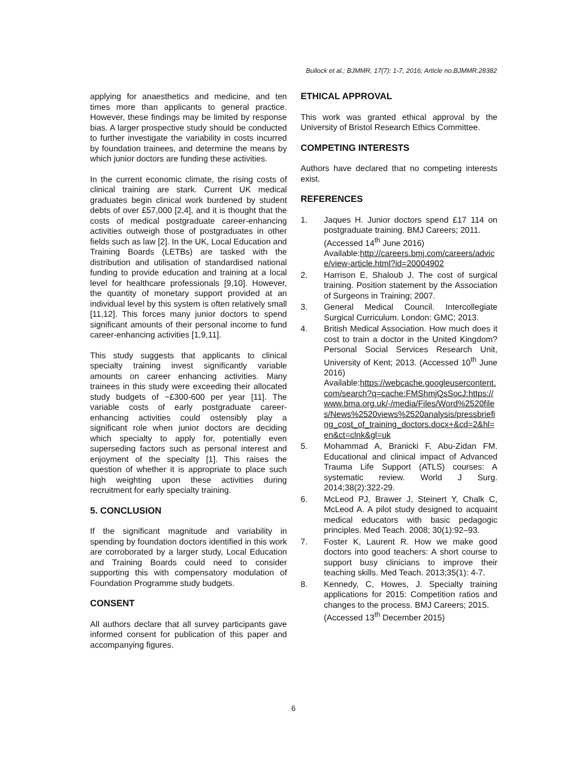Bullock et al.; BJMMR, 17(7): 1-7, 2016; Article no.BJMMR.28382
applying for anaesthetics and medicine, and ten times more than applicants to general practice. However, these findings may be limited by response bias. A larger prospective study should be conducted to further investigate the variability in costs incurred by foundation trainees, and determine the means by which junior doctors are funding these activities.
In the current economic climate, the rising costs of clinical training are stark. Current UK medical graduates begin clinical work burdened by student debts of over £57,000 [2,4], and it is thought that the costs of medical postgraduate career-enhancing activities outweigh those of postgraduates in other fields such as law [2]. In the UK, Local Education and Training Boards (LETBs) are tasked with the distribution and utilisation of standardised national funding to provide education and training at a local level for healthcare professionals [9,10]. However, the quantity of monetary support provided at an individual level by this system is often relatively small [11,12]. This forces many junior doctors to spend significant amounts of their personal income to fund career-enhancing activities [1,9,11].
This study suggests that applicants to clinical specialty training invest significantly variable amounts on career enhancing activities. Many trainees in this study were exceeding their allocated study budgets of ~£300-600 per year [11]. The variable costs of early postgraduate career-enhancing activities could ostensibly play a significant role when junior doctors are deciding which specialty to apply for, potentially even superseding factors such as personal interest and enjoyment of the specialty [1]. This raises the question of whether it is appropriate to place such high weighting upon these activities during recruitment for early specialty training.
5. CONCLUSION
If the significant magnitude and variability in spending by foundation doctors identified in this work are corroborated by a larger study, Local Education and Training Boards could need to consider supporting this with compensatory modulation of Foundation Programme study budgets.
CONSENT
All authors declare that all survey participants gave informed consent for publication of this paper and accompanying figures.
ETHICAL APPROVAL
This work was granted ethical approval by the University of Bristol Research Ethics Committee.
COMPETING INTERESTS
Authors have declared that no competing interests exist.
REFERENCES
1. Jaques H. Junior doctors spend £17 114 on postgraduate training. BMJ Careers; 2011.
(Accessed 14<sup>th</sup> June 2016)
Available:http://careers.bmj.com/careers/advice/view-article.html?id=20004902
2. Harrison E, Shaloub J. The cost of surgical training. Position statement by the Association of Surgeons in Training; 2007.
3. General Medical Council. Intercollegiate Surgical Curriculum. London: GMC; 2013.
4. British Medical Association. How much does it cost to train a doctor in the United Kingdom? Personal Social Services Research Unit, University of Kent; 2013. (Accessed 10<sup>th</sup> June 2016)
Available:https://webcache.googleusercontent.com/search?q=cache:FMShmjQsSocJ:https://www.bma.org.uk/-/media/Files/Word%2520files/News%2520views%2520analysis/pressbriefing_cost_of_training_doctors.docx+&cd=2&hl=en&ct=clnk&gl=uk
5. Mohammad A, Branicki F, Abu-Zidan FM. Educational and clinical impact of Advanced Trauma Life Support (ATLS) courses: A systematic review. World J Surg. 2014;38(2):322-29.
6. McLeod PJ, Brawer J, Steinert Y, Chalk C, McLeod A. A pilot study designed to acquaint medical educators with basic pedagogic principles. Med Teach. 2008; 30(1):92–93.
7. Foster K, Laurent R. How we make good doctors into good teachers: A short course to support busy clinicians to improve their teaching skills. Med Teach. 2013;35(1): 4-7.
8. Kennedy, C, Howes, J. Specialty training applications for 2015: Competition ratios and changes to the process. BMJ Careers; 2015.
(Accessed 13<sup>th</sup> December 2015)
6